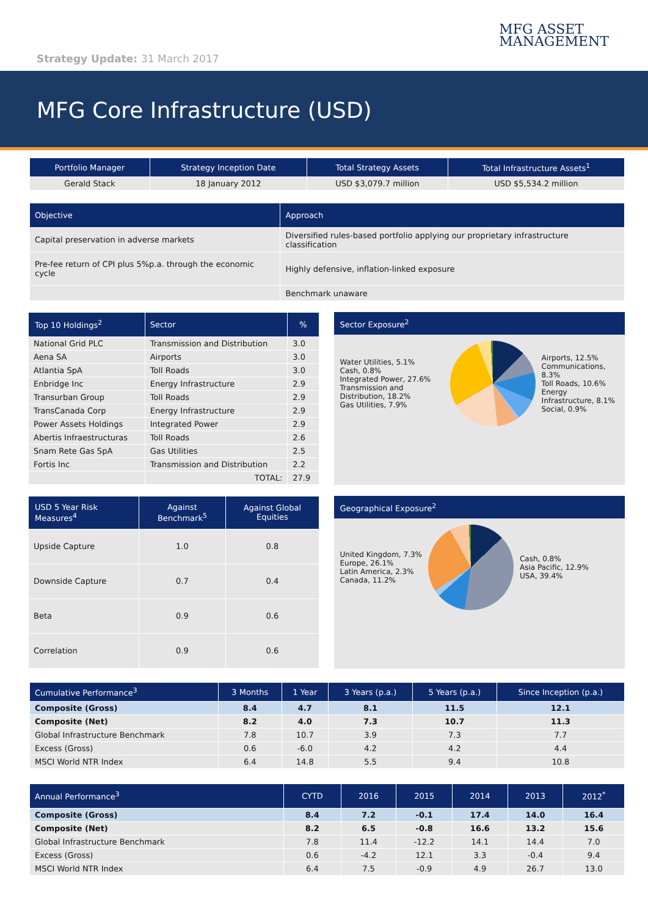Strategy Update: 31 March 2017
MFG ASSET
MANAGEMENT
MFG Core Infrastructure (USD)
| Portfolio Manager | Strategy Inception Date | Total Strategy Assets | Total Infrastructure Assets<sup>1</sup> |
| --- | --- | --- | --- |
| Gerald Stack | 18 January 2012 | USD $3,079.7 million | USD $5,534.2 million |
| Objective | Approach |
| --- | --- |
| Capital preservation in adverse markets | Diversified rules-based portfolio applying our proprietary infrastructure classification |
| Pre-fee return of CPI plus 5%p.a. through the economic cycle | Highly defensive, inflation-linked exposure |
| | Benchmark unaware |
| Top 10 Holdings<sup>2</sup> | Sector | % |
| --- | --- | --- |
| National Grid PLC | Transmission and Distribution | 3.0 |
| Aena SA | Airports | 3.0 |
| Atlantia SpA | Toll Roads | 3.0 |
| Enbridge Inc | Energy Infrastructure | 2.9 |
| Transurban Group | Toll Roads | 2.9 |
| TransCanada Corp | Energy Infrastructure | 2.9 |
| Power Assets Holdings | Integrated Power | 2.9 |
| Abertis Infraestructuras | Toll Roads | 2.6 |
| Snam Rete Gas SpA | Gas Utilities | 2.5 |
| Fortis Inc | Transmission and Distribution | 2.2 |
| | TOTAL: | 27.9 |
Sector Exposure<sup>2</sup>
Water Utilities, 5.1%
Cash, 0.8%
Integrated Power, 27.6%
Transmission and Distribution, 18.2%
Gas Utilities, 7.9%
Airports, 12.5%
Communications, 8.3%
Toll Roads, 10.6%
Energy Infrastructure, 8.1%
Social, 0.9%
| USD 5 Year Risk Measures<sup>4</sup> | Against Benchmark<sup>5</sup> | Against Global Equities |
| --- | --- | --- |
| Upside Capture | 1.0 | 0.8 |
| Downside Capture | 0.7 | 0.4 |
| Beta | 0.9 | 0.6 |
| Correlation | 0.9 | 0.6 |
Geographical Exposure<sup>2</sup>
United Kingdom, 7.3%
Europe, 26.1%
Latin America, 2.3%
Canada, 11.2%
Cash, 0.8%
Asia Pacific, 12.9%
USA, 39.4%
| Cumulative Performance<sup>3</sup> | 3 Months | 1 Year | 3 Years (p.a.) | 5 Years (p.a.) | Since Inception (p.a.) |
| --- | --- | --- | --- | --- | --- |
| Composite (Gross) | 8.4 | 4.7 | 8.1 | 11.5 | 12.1 |
| Composite (Net) | 8.2 | 4.0 | 7.3 | 10.7 | 11.3 |
| Global Infrastructure Benchmark | 7.8 | 10.7 | 3.9 | 7.3 | 7.7 |
| Excess (Gross) | 0.6 | -6.0 | 4.2 | 4.2 | 4.4 |
| MSCI World NTR Index | 6.4 | 14.8 | 5.5 | 9.4 | 10.8 |
| Annual Performance<sup>3</sup> | CYTD | 2016 | 2015 | 2014 | 2013 | 2012<sup>*</sup> |
| --- | --- | --- | --- | --- | --- | --- |
| Composite (Gross) | 8.4 | 7.2 | -0.1 | 17.4 | 14.0 | 16.4 |
| Composite (Net) | 8.2 | 6.5 | -0.8 | 16.6 | 13.2 | 15.6 |
| Global Infrastructure Benchmark | 7.8 | 11.4 | -12.2 | 14.1 | 14.4 | 7.0 |
| Excess (Gross) | 0.6 | -4.2 | 12.1 | 3.3 | -0.4 | 9.4 |
| MSCI World NTR Index | 6.4 | 7.5 | -0.9 | 4.9 | 26.7 | 13.0 |